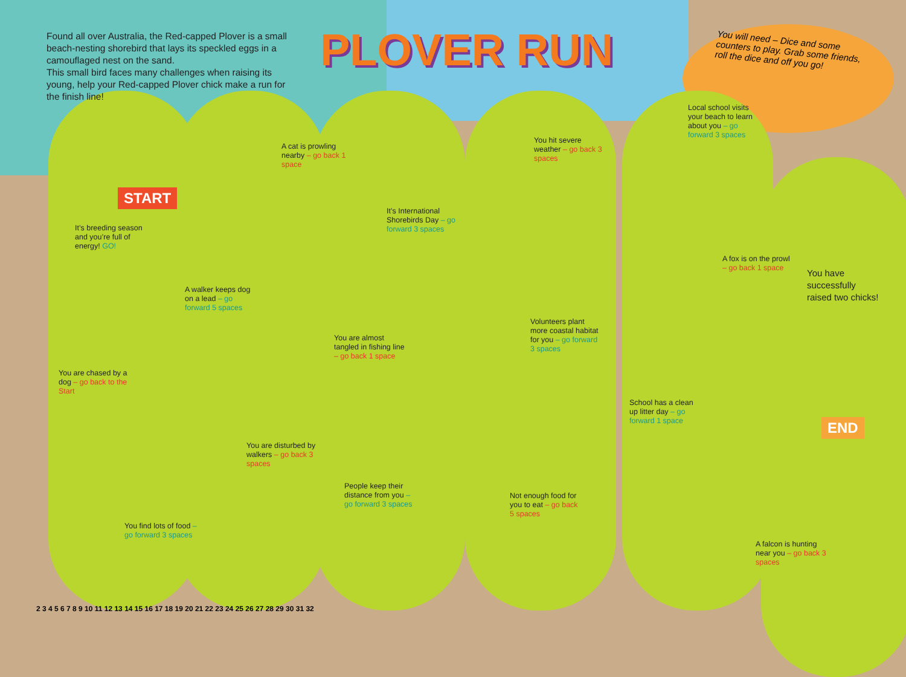Found all over Australia, the Red-capped Plover is a small beach-nesting shorebird that lays its speckled eggs in a camouflaged nest on the sand.
This small bird faces many challenges when raising its young, help your Red-capped Plover chick make a run for the finish line!
PLOVER RUN
You will need – Dice and some counters to play. Grab some friends, roll the dice and off you go!
START
It’s breeding season and you’re full of energy! GO!
You are chased by a dog – go back to the Start
You find lots of food – go forward 3 spaces
You are disturbed by walkers – go back 3 spaces
A walker keeps dog on a lead – go forward 5 spaces
A cat is prowling nearby – go back 1 space
It’s International Shorebirds Day – go forward 3 spaces
You are almost tangled in fishing line – go back 1 space
People keep their distance from you – go forward 3 spaces
Not enough food for you to eat – go back 5 spaces
Volunteers plant more coastal habitat for you – go forward 3 spaces
You hit severe weather – go back 3 spaces
Local school visits your beach to learn about you – go forward 3 spaces
A fox is on the prowl – go back 1 space
School has a clean up litter day – go forward 1 space
A falcon is hunting near you – go back 3 spaces
You have successfully raised two chicks!
END
2 3 4 5 6 7 8 9 10 11 12 13 14 15 16 17 18 19 20 21 22 23 24 25 26 27 28 29 30 31 32